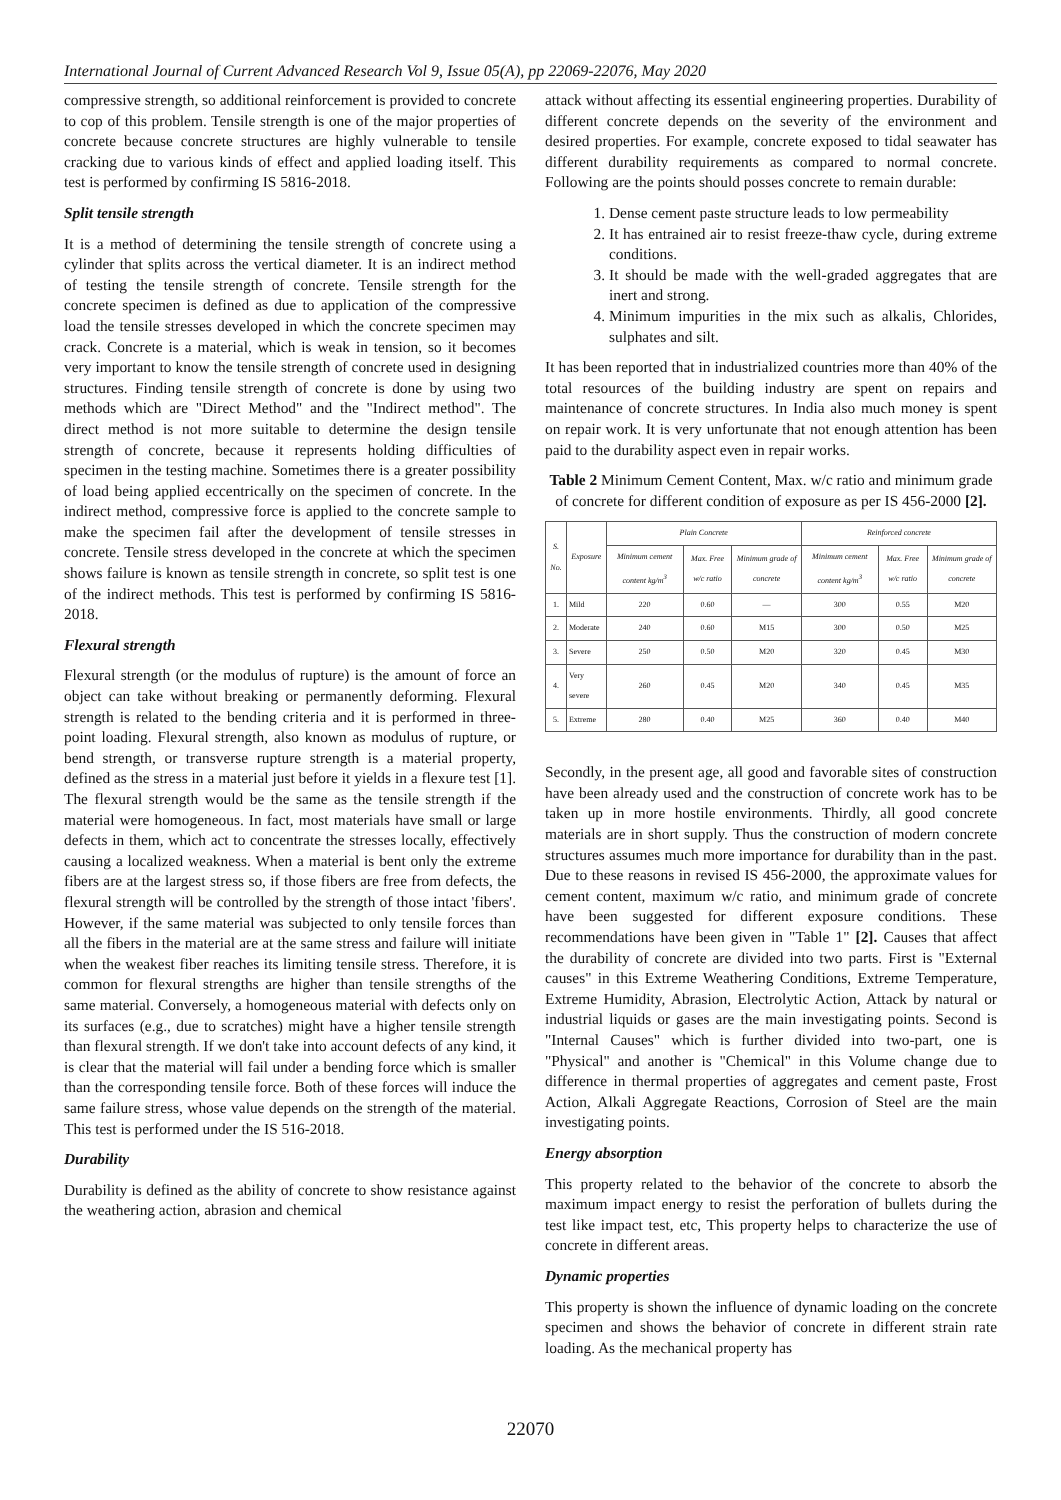International Journal of Current Advanced Research Vol 9, Issue 05(A), pp 22069-22076, May 2020
compressive strength, so additional reinforcement is provided to concrete to cop of this problem. Tensile strength is one of the major properties of concrete because concrete structures are highly vulnerable to tensile cracking due to various kinds of effect and applied loading itself. This test is performed by confirming IS 5816-2018.
Split tensile strength
It is a method of determining the tensile strength of concrete using a cylinder that splits across the vertical diameter. It is an indirect method of testing the tensile strength of concrete. Tensile strength for the concrete specimen is defined as due to application of the compressive load the tensile stresses developed in which the concrete specimen may crack. Concrete is a material, which is weak in tension, so it becomes very important to know the tensile strength of concrete used in designing structures. Finding tensile strength of concrete is done by using two methods which are "Direct Method" and the "Indirect method". The direct method is not more suitable to determine the design tensile strength of concrete, because it represents holding difficulties of specimen in the testing machine. Sometimes there is a greater possibility of load being applied eccentrically on the specimen of concrete. In the indirect method, compressive force is applied to the concrete sample to make the specimen fail after the development of tensile stresses in concrete. Tensile stress developed in the concrete at which the specimen shows failure is known as tensile strength in concrete, so split test is one of the indirect methods. This test is performed by confirming IS 5816-2018.
Flexural strength
Flexural strength (or the modulus of rupture) is the amount of force an object can take without breaking or permanently deforming. Flexural strength is related to the bending criteria and it is performed in three-point loading. Flexural strength, also known as modulus of rupture, or bend strength, or transverse rupture strength is a material property, defined as the stress in a material just before it yields in a flexure test [1]. The flexural strength would be the same as the tensile strength if the material were homogeneous. In fact, most materials have small or large defects in them, which act to concentrate the stresses locally, effectively causing a localized weakness. When a material is bent only the extreme fibers are at the largest stress so, if those fibers are free from defects, the flexural strength will be controlled by the strength of those intact 'fibers'. However, if the same material was subjected to only tensile forces than all the fibers in the material are at the same stress and failure will initiate when the weakest fiber reaches its limiting tensile stress. Therefore, it is common for flexural strengths are higher than tensile strengths of the same material. Conversely, a homogeneous material with defects only on its surfaces (e.g., due to scratches) might have a higher tensile strength than flexural strength. If we don't take into account defects of any kind, it is clear that the material will fail under a bending force which is smaller than the corresponding tensile force. Both of these forces will induce the same failure stress, whose value depends on the strength of the material. This test is performed under the IS 516-2018.
Durability
Durability is defined as the ability of concrete to show resistance against the weathering action, abrasion and chemical
attack without affecting its essential engineering properties. Durability of different concrete depends on the severity of the environment and desired properties. For example, concrete exposed to tidal seawater has different durability requirements as compared to normal concrete. Following are the points should posses concrete to remain durable:
1. Dense cement paste structure leads to low permeability
2. It has entrained air to resist freeze-thaw cycle, during extreme conditions.
3. It should be made with the well-graded aggregates that are inert and strong.
4. Minimum impurities in the mix such as alkalis, Chlorides, sulphates and silt.
It has been reported that in industrialized countries more than 40% of the total resources of the building industry are spent on repairs and maintenance of concrete structures. In India also much money is spent on repair work. It is very unfortunate that not enough attention has been paid to the durability aspect even in repair works.
Table 2 Minimum Cement Content, Max. w/c ratio and minimum grade of concrete for different condition of exposure as per IS 456-2000 [2].
| S. No. | Exposure | Plain Concrete | | | Reinforced concrete | | |
| --- | --- | --- | --- | --- | --- | --- | --- |
| | | Minimum cement content kg/m<sup>3</sup> | Max. Free w/c ratio | Minimum grade of concrete | Minimum cement content kg/m<sup>3</sup> | Max. Free w/c ratio | Minimum grade of concrete |
| 1. | Mild | 220 | 0.60 | — | 300 | 0.55 | M20 |
| 2. | Moderate | 240 | 0.60 | M15 | 300 | 0.50 | M25 |
| 3. | Severe | 250 | 0.50 | M20 | 320 | 0.45 | M30 |
| 4. | Very severe | 260 | 0.45 | M20 | 340 | 0.45 | M35 |
| 5. | Extreme | 280 | 0.40 | M25 | 360 | 0.40 | M40 |
Secondly, in the present age, all good and favorable sites of construction have been already used and the construction of concrete work has to be taken up in more hostile environments. Thirdly, all good concrete materials are in short supply. Thus the construction of modern concrete structures assumes much more importance for durability than in the past. Due to these reasons in revised IS 456-2000, the approximate values for cement content, maximum w/c ratio, and minimum grade of concrete have been suggested for different exposure conditions. These recommendations have been given in "Table 1" [2]. Causes that affect the durability of concrete are divided into two parts. First is "External causes" in this Extreme Weathering Conditions, Extreme Temperature, Extreme Humidity, Abrasion, Electrolytic Action, Attack by natural or industrial liquids or gases are the main investigating points. Second is "Internal Causes" which is further divided into two-part, one is "Physical" and another is "Chemical" in this Volume change due to difference in thermal properties of aggregates and cement paste, Frost Action, Alkali Aggregate Reactions, Corrosion of Steel are the main investigating points.
Energy absorption
This property related to the behavior of the concrete to absorb the maximum impact energy to resist the perforation of bullets during the test like impact test, etc, This property helps to characterize the use of concrete in different areas.
Dynamic properties
This property is shown the influence of dynamic loading on the concrete specimen and shows the behavior of concrete in different strain rate loading. As the mechanical property has
22070